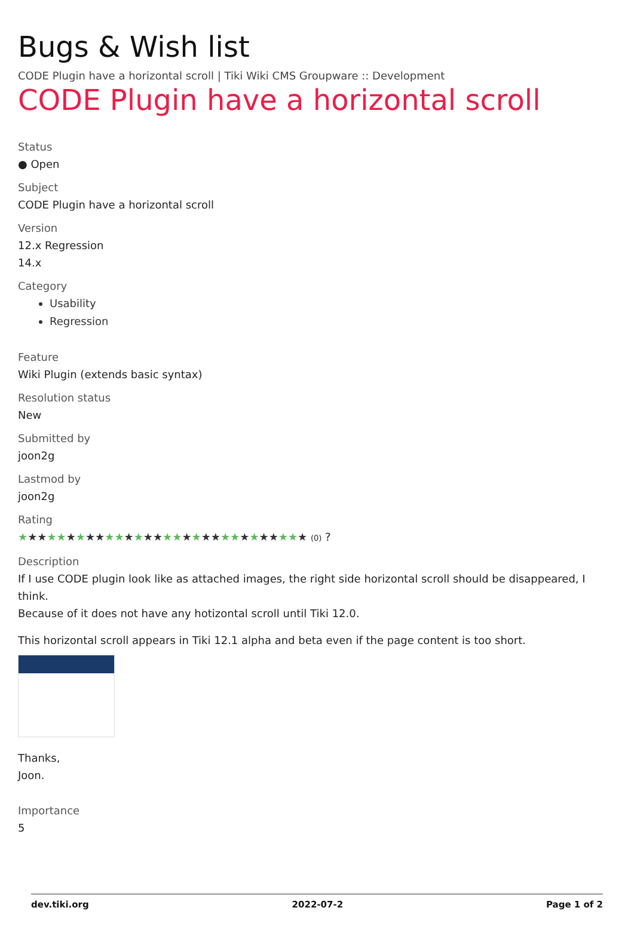Bugs & Wish list
CODE Plugin have a horizontal scroll | Tiki Wiki CMS Groupware :: Development
CODE Plugin have a horizontal scroll
Status
● Open
Subject
CODE Plugin have a horizontal scroll
Version
12.x Regression
14.x
Category
Usability
Regression
Feature
Wiki Plugin (extends basic syntax)
Resolution status
New
Submitted by
joon2g
Lastmod by
joon2g
Rating
★★★★★★★★★★★★★★★★★★★★★★★★★★★★★★ (0) ?
Description
If I use CODE plugin look like as attached images, the right side horizontal scroll should be disappeared, I think.
Because of it does not have any hotizontal scroll until Tiki 12.0.
This horizontal scroll appears in Tiki 12.1 alpha and beta even if the page content is too short.
Thanks,
Joon.
Importance
5
dev.tiki.org 2022-07-2 Page 1 of 2